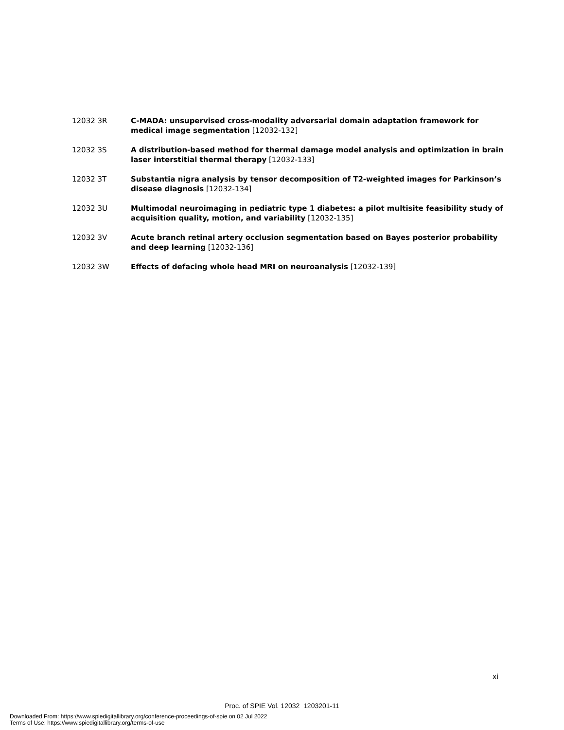12032 3R C-MADA: unsupervised cross-modality adversarial domain adaptation framework for medical image segmentation [12032-132]
12032 3S A distribution-based method for thermal damage model analysis and optimization in brain laser interstitial thermal therapy [12032-133]
12032 3T Substantia nigra analysis by tensor decomposition of T2-weighted images for Parkinson’s disease diagnosis [12032-134]
12032 3U Multimodal neuroimaging in pediatric type 1 diabetes: a pilot multisite feasibility study of acquisition quality, motion, and variability [12032-135]
12032 3V Acute branch retinal artery occlusion segmentation based on Bayes posterior probability and deep learning [12032-136]
12032 3W Effects of defacing whole head MRI on neuroanalysis [12032-139]
xi
Proc. of SPIE Vol. 12032 1203201-11
Downloaded From: https://www.spiedigitallibrary.org/conference-proceedings-of-spie on 02 Jul 2022
Terms of Use: https://www.spiedigitallibrary.org/terms-of-use